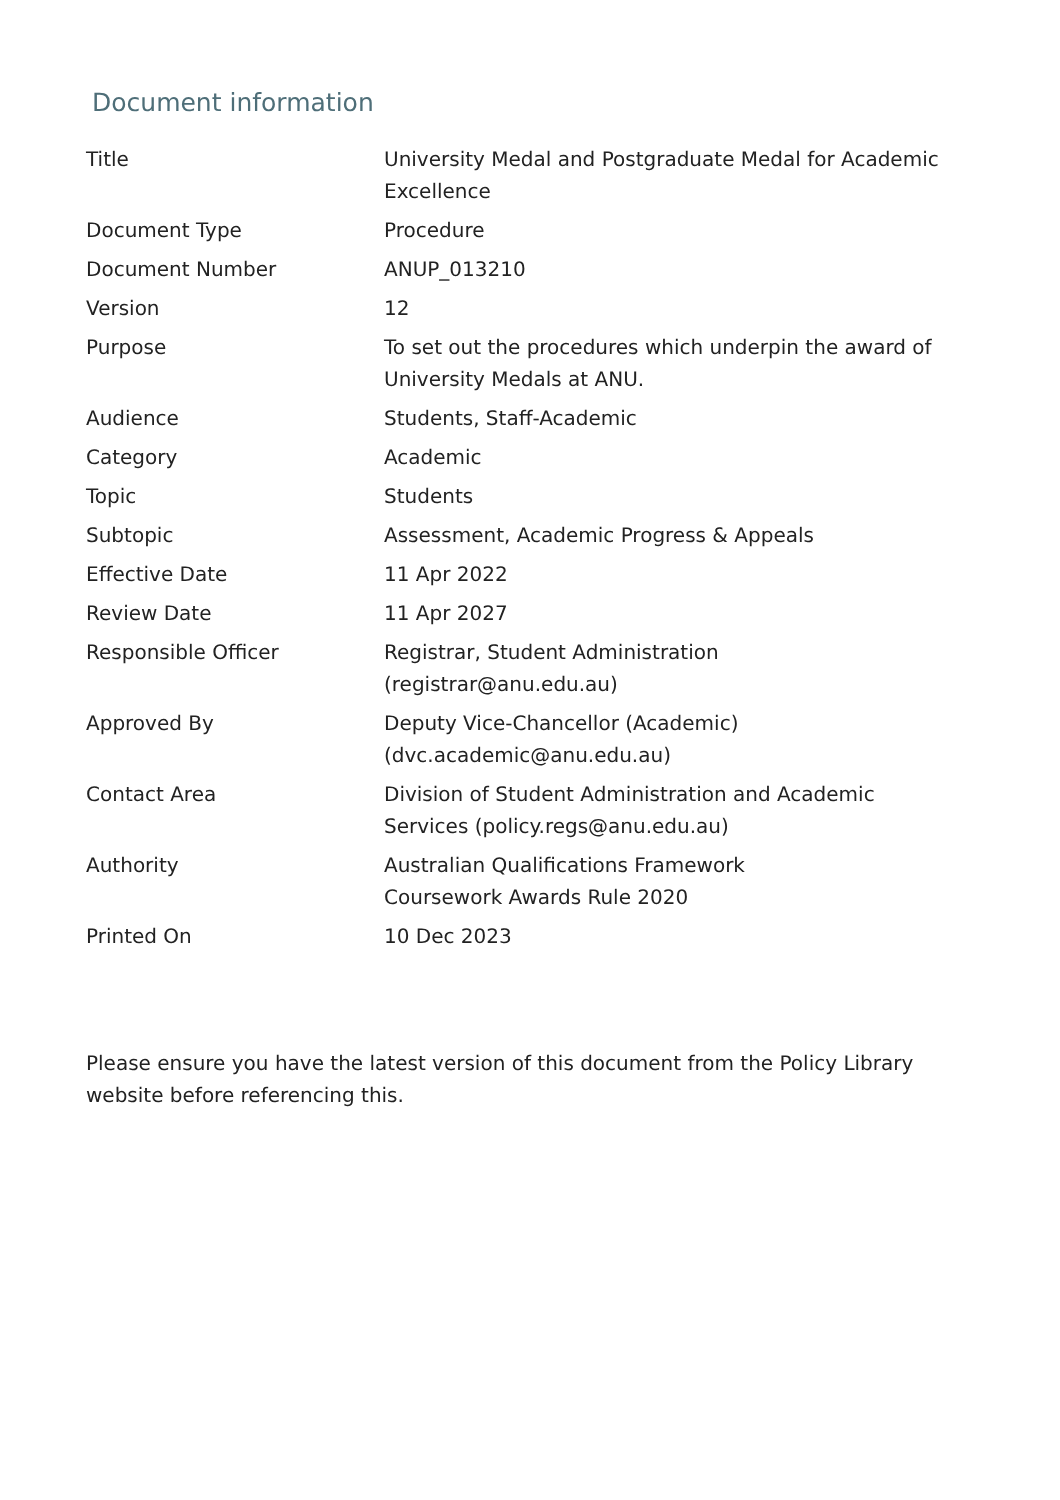Document information
| Title | University Medal and Postgraduate Medal for Academic Excellence |
| Document Type | Procedure |
| Document Number | ANUP_013210 |
| Version | 12 |
| Purpose | To set out the procedures which underpin the award of University Medals at ANU. |
| Audience | Students, Staff-Academic |
| Category | Academic |
| Topic | Students |
| Subtopic | Assessment, Academic Progress & Appeals |
| Effective Date | 11 Apr 2022 |
| Review Date | 11 Apr 2027 |
| Responsible Officer | Registrar, Student Administration (registrar@anu.edu.au) |
| Approved By | Deputy Vice-Chancellor (Academic) (dvc.academic@anu.edu.au) |
| Contact Area | Division of Student Administration and Academic Services (policy.regs@anu.edu.au) |
| Authority | Australian Qualifications Framework Coursework Awards Rule 2020 |
| Printed On | 10 Dec 2023 |
Please ensure you have the latest version of this document from the Policy Library website before referencing this.